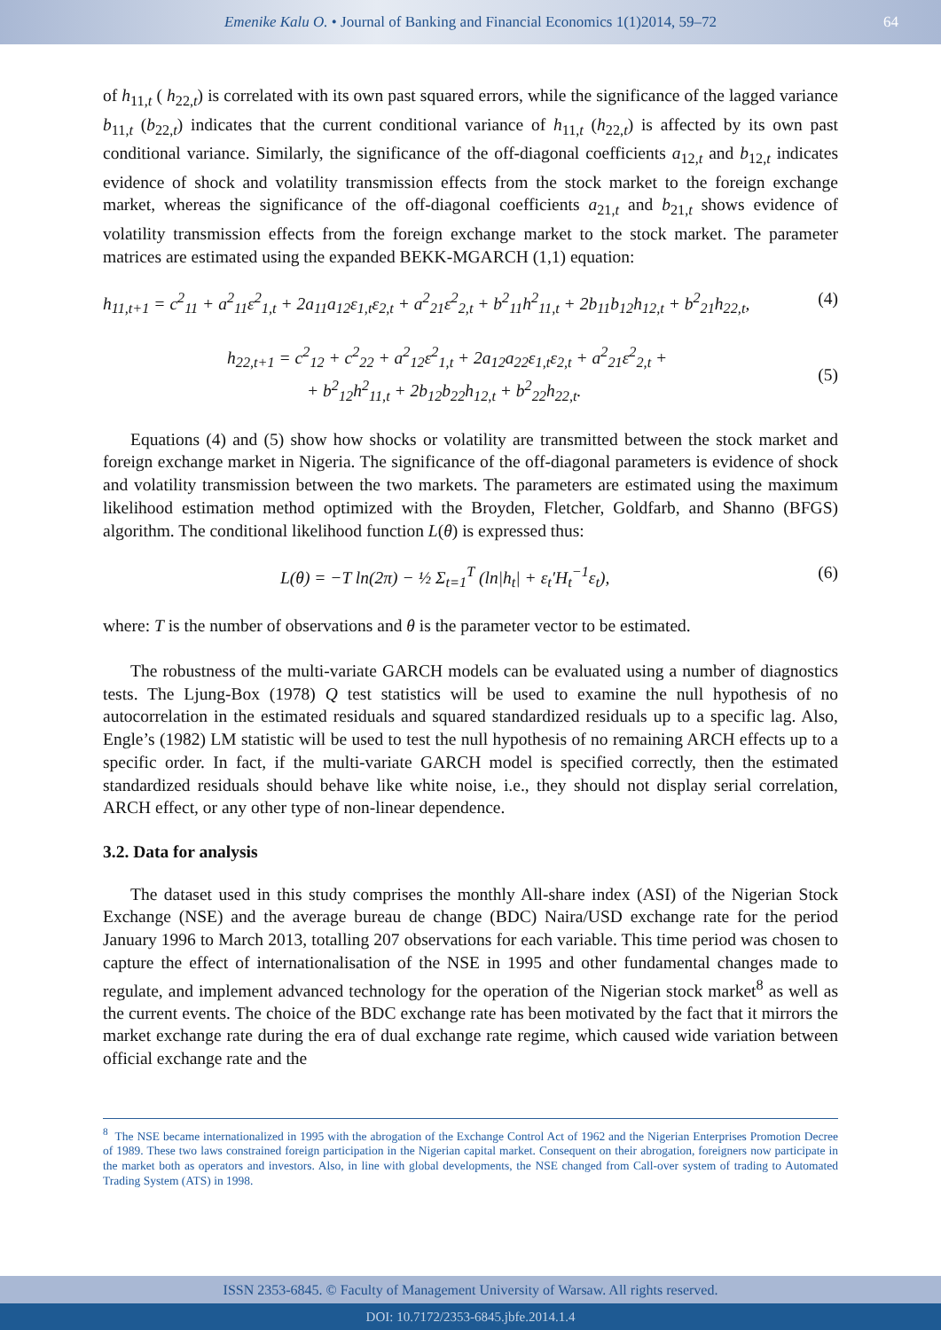Emenike Kalu O. • Journal of Banking and Financial Economics 1(1)2014, 59–72 64
of h<sub>11,t</sub> ( h<sub>22,t</sub>) is correlated with its own past squared errors, while the significance of the lagged variance b<sub>11,t</sub> (b<sub>22,t</sub>) indicates that the current conditional variance of h<sub>11,t</sub> (h<sub>22,t</sub>) is affected by its own past conditional variance. Similarly, the significance of the off-diagonal coefficients a<sub>12,t</sub> and b<sub>12,t</sub> indicates evidence of shock and volatility transmission effects from the stock market to the foreign exchange market, whereas the significance of the off-diagonal coefficients a<sub>21,t</sub> and b<sub>21,t</sub> shows evidence of volatility transmission effects from the foreign exchange market to the stock market. The parameter matrices are estimated using the expanded BEKK-MGARCH (1,1) equation:
h<sub>11,t+1</sub> = c<sup>2</sup><sub>11</sub> + a<sup>2</sup><sub>11</sub>ε<sup>2</sup><sub>1,t</sub> + 2a<sub>11</sub>a<sub>12</sub>ε<sub>1,t</sub>ε<sub>2,t</sub> + a<sup>2</sup><sub>21</sub>ε<sup>2</sup><sub>2,t</sub> + b<sup>2</sup><sub>11</sub>h<sup>2</sup><sub>11,t</sub> + 2b<sub>11</sub>b<sub>12</sub>h<sub>12,t</sub> + b<sup>2</sup><sub>21</sub>h<sub>22,t</sub>, (4)
h<sub>22,t+1</sub> = c<sup>2</sup><sub>12</sub> + c<sup>2</sup><sub>22</sub> + a<sup>2</sup><sub>12</sub>ε<sup>2</sup><sub>1,t</sub> + 2a<sub>12</sub>a<sub>22</sub>ε<sub>1,t</sub>ε<sub>2,t</sub> + a<sup>2</sup><sub>21</sub>ε<sup>2</sup><sub>2,t</sub> +
+ b<sup>2</sup><sub>12</sub>h<sup>2</sup><sub>11,t</sub> + 2b<sub>12</sub>b<sub>22</sub>h<sub>12,t</sub> + b<sup>2</sup><sub>22</sub>h<sub>22,t</sub>. (5)
Equations (4) and (5) show how shocks or volatility are transmitted between the stock market and foreign exchange market in Nigeria. The significance of the off-diagonal parameters is evidence of shock and volatility transmission between the two markets. The parameters are estimated using the maximum likelihood estimation method optimized with the Broyden, Fletcher, Goldfarb, and Shanno (BFGS) algorithm. The conditional likelihood function L(θ) is expressed thus:
L(θ) = −T ln(2π) − ½ Σ<sub>t=1</sub><sup>T</sup> (ln|h<sub>t</sub>| + ε<sub>t</sub>′H<sub>t</sub><sup>−1</sup>ε<sub>t</sub>), (6)
where: T is the number of observations and θ is the parameter vector to be estimated.
The robustness of the multi-variate GARCH models can be evaluated using a number of diagnostics tests. The Ljung-Box (1978) Q test statistics will be used to examine the null hypothesis of no autocorrelation in the estimated residuals and squared standardized residuals up to a specific lag. Also, Engle’s (1982) LM statistic will be used to test the null hypothesis of no remaining ARCH effects up to a specific order. In fact, if the multi-variate GARCH model is specified correctly, then the estimated standardized residuals should behave like white noise, i.e., they should not display serial correlation, ARCH effect, or any other type of non-linear dependence.
3.2. Data for analysis
The dataset used in this study comprises the monthly All-share index (ASI) of the Nigerian Stock Exchange (NSE) and the average bureau de change (BDC) Naira/USD exchange rate for the period January 1996 to March 2013, totalling 207 observations for each variable. This time period was chosen to capture the effect of internationalisation of the NSE in 1995 and other fundamental changes made to regulate, and implement advanced technology for the operation of the Nigerian stock market<sup>8</sup> as well as the current events. The choice of the BDC exchange rate has been motivated by the fact that it mirrors the market exchange rate during the era of dual exchange rate regime, which caused wide variation between official exchange rate and the
<sup>8</sup> The NSE became internationalized in 1995 with the abrogation of the Exchange Control Act of 1962 and the Nigerian Enterprises Promotion Decree of 1989. These two laws constrained foreign participation in the Nigerian capital market. Consequent on their abrogation, foreigners now participate in the market both as operators and investors. Also, in line with global developments, the NSE changed from Call-over system of trading to Automated Trading System (ATS) in 1998.
ISSN 2353-6845. © Faculty of Management University of Warsaw. All rights reserved.
DOI: 10.7172/2353-6845.jbfe.2014.1.4